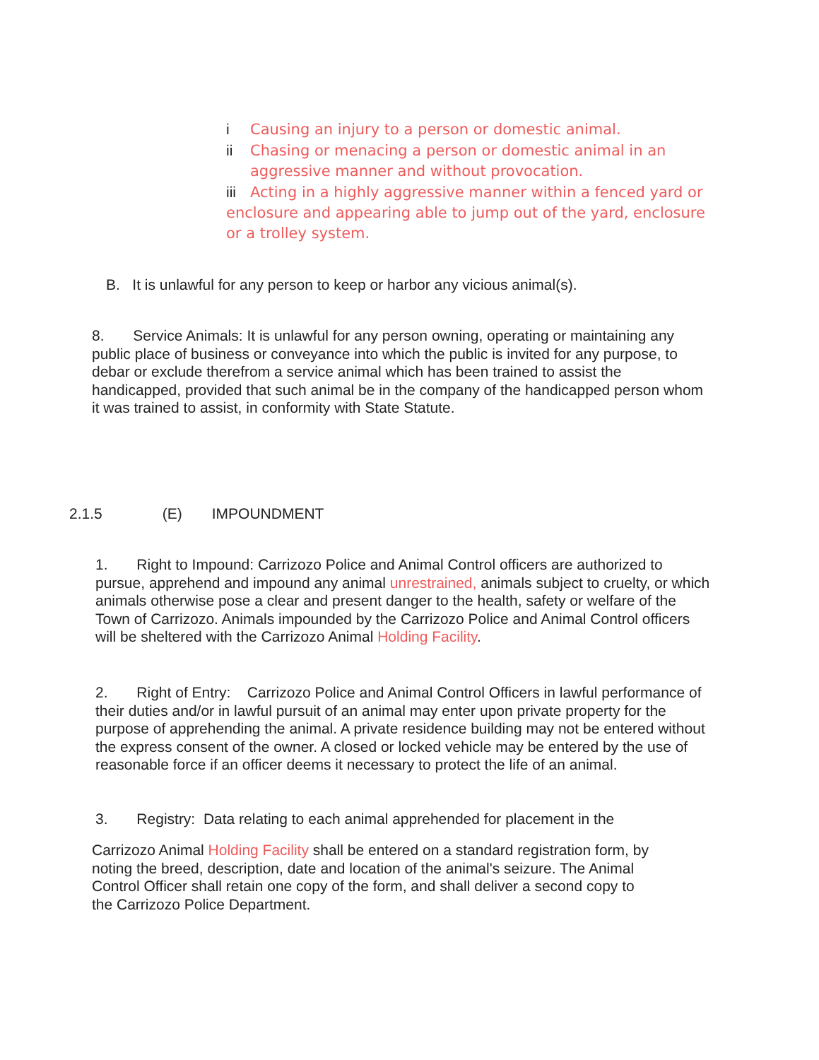i Causing an injury to a person or domestic animal.
ii Chasing or menacing a person or domestic animal in an
aggressive manner and without provocation.
iii Acting in a highly aggressive manner within a fenced yard or enclosure and appearing able to jump out of the yard, enclosure or a trolley system.
B. It is unlawful for any person to keep or harbor any vicious animal(s).
8. Service Animals: It is unlawful for any person owning, operating or maintaining any public place of business or conveyance into which the public is invited for any purpose, to debar or exclude therefrom a service animal which has been trained to assist the handicapped, provided that such animal be in the company of the handicapped person whom it was trained to assist, in conformity with State Statute.
2.1.5 (E) IMPOUNDMENT
1. Right to Impound: Carrizozo Police and Animal Control officers are authorized to pursue, apprehend and impound any animal unrestrained, animals subject to cruelty, or which animals otherwise pose a clear and present danger to the health, safety or welfare of the Town of Carrizozo. Animals impounded by the Carrizozo Police and Animal Control officers will be sheltered with the Carrizozo Animal Holding Facility.
2. Right of Entry: Carrizozo Police and Animal Control Officers in lawful performance of their duties and/or in lawful pursuit of an animal may enter upon private property for the purpose of apprehending the animal. A private residence building may not be entered without the express consent of the owner. A closed or locked vehicle may be entered by the use of reasonable force if an officer deems it necessary to protect the life of an animal.
3. Registry: Data relating to each animal apprehended for placement in the
Carrizozo Animal Holding Facility shall be entered on a standard registration form, by noting the breed, description, date and location of the animal's seizure. The Animal Control Officer shall retain one copy of the form, and shall deliver a second copy to the Carrizozo Police Department.